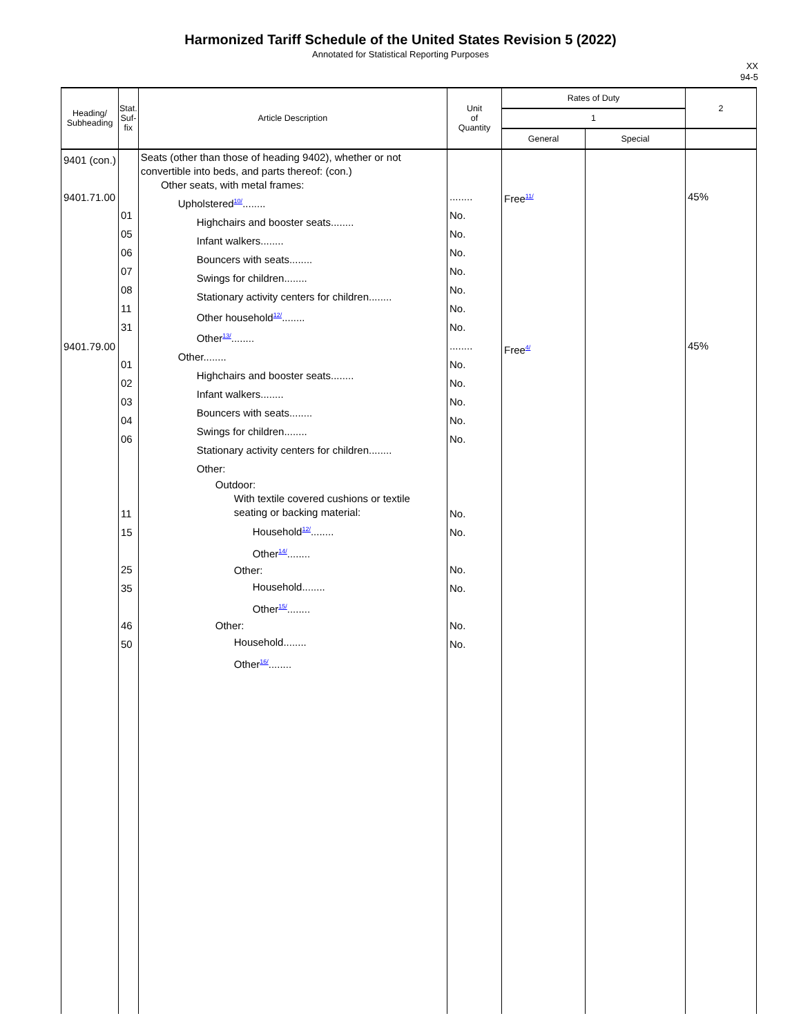Harmonized Tariff Schedule of the United States Revision 5 (2022)
Annotated for Statistical Reporting Purposes
XX
94-5
| Heading/ Subheading | Stat. Suf- fix | Article Description | Unit of Quantity | Rates of Duty | | 2 |
| --- | --- | --- | --- | --- | --- | --- |
| | | | | 1 | | |
| | | | | General | Special | |
| 9401 (con.) 9401.71.00 9401.79.00 | 01 05 06 07 08 11 31 01 02 03 04 06 11 15 25 35 46 50 | Seats (other than those of heading 9402), whether or not convertible into beds, and parts thereof: (con.) Other seats, with metal frames: Upholstered<sup>10/</sup>........ Highchairs and booster seats........ Infant walkers........ Bouncers with seats........ Swings for children........ Stationary activity centers for children........ Other household<sup>12/</sup>........ Other<sup>13/</sup>........ Other........ Highchairs and booster seats........ Infant walkers........ Bouncers with seats........ Swings for children........ Stationary activity centers for children........ Other: Outdoor: With textile covered cushions or textile seating or backing material: Household<sup>12/</sup>........ Other<sup>14/</sup>........ Other: Household........ Other<sup>15/</sup>........ Other: Household........ Other<sup>16/</sup>........ | ........ No. No. No. No. No. No. No. ........ No. No. No. No. No. No. No. No. No. No. No. | Free<sup>11/</sup> Free<sup>4/</sup> | | 45% 45% |